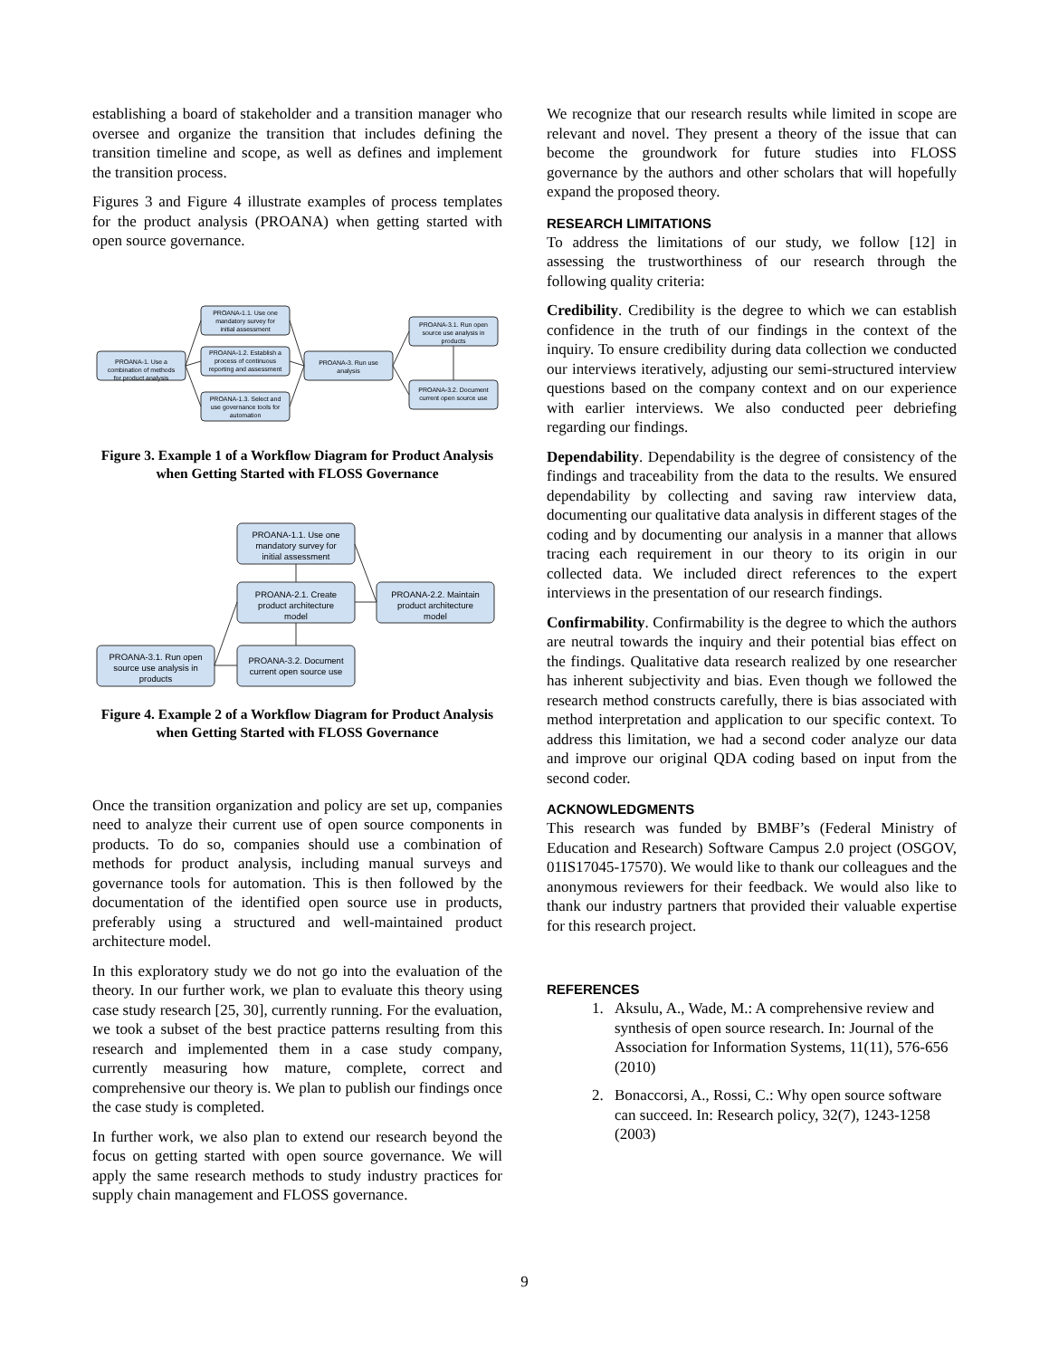establishing a board of stakeholder and a transition manager who oversee and organize the transition that includes defining the transition timeline and scope, as well as defines and implement the transition process.
Figures 3 and Figure 4 illustrate examples of process templates for the product analysis (PROANA) when getting started with open source governance.
PROANA-1. Use a
combination of methods
for product analysis
PROANA-1.1. Use one
mandatory survey for
initial assessment
PROANA-1.2. Establish a
process of continuous
reporting and assessment
PROANA-1.3. Select and
use governance tools for
automation
PROANA-3. Run use
analysis
PROANA-3.1. Run open
source use analysis in
products
PROANA-3.2. Document
current open source use
Figure 3. Example 1 of a Workflow Diagram for Product Analysis when Getting Started with FLOSS Governance
PROANA-1.1. Use one
mandatory survey for
initial assessment
PROANA-2.1. Create
product architecture
model
PROANA-2.2. Maintain
product architecture
model
PROANA-3.1. Run open
source use analysis in
products
PROANA-3.2. Document
current open source use
Figure 4. Example 2 of a Workflow Diagram for Product Analysis when Getting Started with FLOSS Governance
Once the transition organization and policy are set up, companies need to analyze their current use of open source components in products. To do so, companies should use a combination of methods for product analysis, including manual surveys and governance tools for automation. This is then followed by the documentation of the identified open source use in products, preferably using a structured and well-maintained product architecture model.
In this exploratory study we do not go into the evaluation of the theory. In our further work, we plan to evaluate this theory using case study research [25, 30], currently running. For the evaluation, we took a subset of the best practice patterns resulting from this research and implemented them in a case study company, currently measuring how mature, complete, correct and comprehensive our theory is. We plan to publish our findings once the case study is completed.
In further work, we also plan to extend our research beyond the focus on getting started with open source governance. We will apply the same research methods to study industry practices for supply chain management and FLOSS governance.
We recognize that our research results while limited in scope are relevant and novel. They present a theory of the issue that can become the groundwork for future studies into FLOSS governance by the authors and other scholars that will hopefully expand the proposed theory.
RESEARCH LIMITATIONS
To address the limitations of our study, we follow [12] in assessing the trustworthiness of our research through the following quality criteria:
Credibility. Credibility is the degree to which we can establish confidence in the truth of our findings in the context of the inquiry. To ensure credibility during data collection we conducted our interviews iteratively, adjusting our semi-structured interview questions based on the company context and on our experience with earlier interviews. We also conducted peer debriefing regarding our findings.
Dependability. Dependability is the degree of consistency of the findings and traceability from the data to the results. We ensured dependability by collecting and saving raw interview data, documenting our qualitative data analysis in different stages of the coding and by documenting our analysis in a manner that allows tracing each requirement in our theory to its origin in our collected data. We included direct references to the expert interviews in the presentation of our research findings.
Confirmability. Confirmability is the degree to which the authors are neutral towards the inquiry and their potential bias effect on the findings. Qualitative data research realized by one researcher has inherent subjectivity and bias. Even though we followed the research method constructs carefully, there is bias associated with method interpretation and application to our specific context. To address this limitation, we had a second coder analyze our data and improve our original QDA coding based on input from the second coder.
ACKNOWLEDGMENTS
This research was funded by BMBF’s (Federal Ministry of Education and Research) Software Campus 2.0 project (OSGOV, 01IS17045-17570). We would like to thank our colleagues and the anonymous reviewers for their feedback. We would also like to thank our industry partners that provided their valuable expertise for this research project.
REFERENCES
1. Aksulu, A., Wade, M.: A comprehensive review and synthesis of open source research. In: Journal of the Association for Information Systems, 11(11), 576-656 (2010)
2. Bonaccorsi, A., Rossi, C.: Why open source software can succeed. In: Research policy, 32(7), 1243-1258 (2003)
9